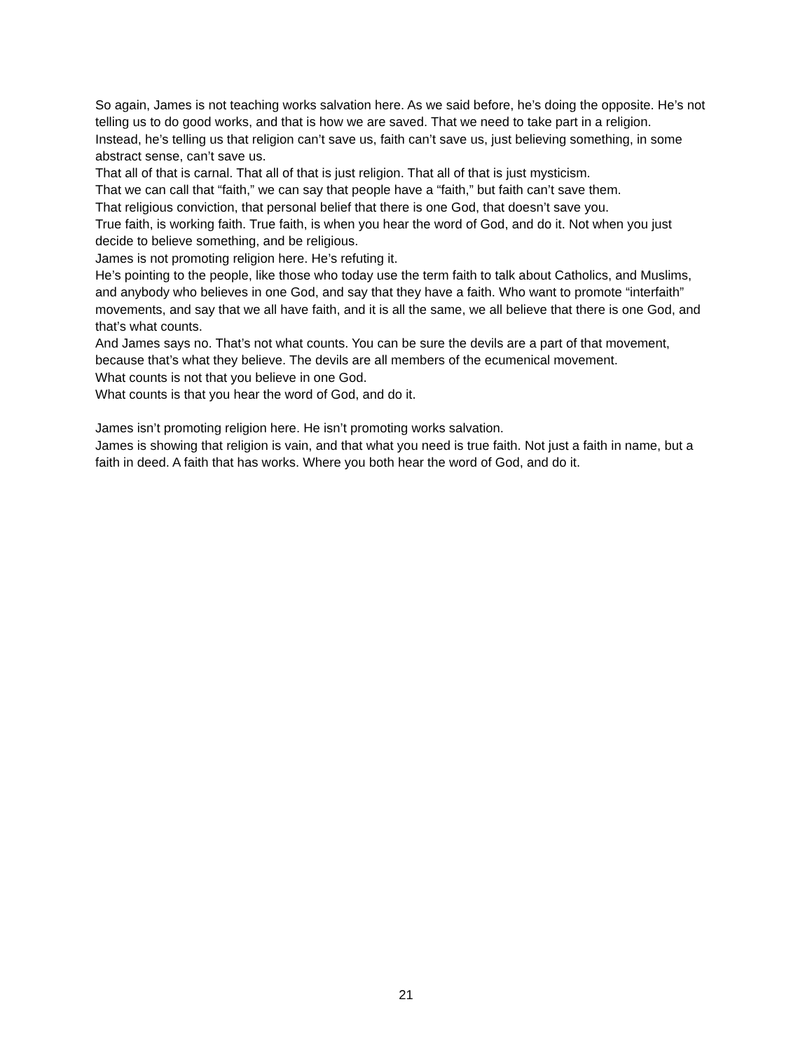So again, James is not teaching works salvation here. As we said before, he’s doing the opposite. He’s not telling us to do good works, and that is how we are saved. That we need to take part in a religion.
Instead, he’s telling us that religion can’t save us, faith can’t save us, just believing something, in some abstract sense, can’t save us.
That all of that is carnal. That all of that is just religion. That all of that is just mysticism.
That we can call that “faith,” we can say that people have a “faith,” but faith can’t save them.
That religious conviction, that personal belief that there is one God, that doesn’t save you.
True faith, is working faith. True faith, is when you hear the word of God, and do it. Not when you just decide to believe something, and be religious.
James is not promoting religion here. He’s refuting it.
He’s pointing to the people, like those who today use the term faith to talk about Catholics, and Muslims, and anybody who believes in one God, and say that they have a faith. Who want to promote “interfaith” movements, and say that we all have faith, and it is all the same, we all believe that there is one God, and that’s what counts.
And James says no. That’s not what counts. You can be sure the devils are a part of that movement, because that’s what they believe. The devils are all members of the ecumenical movement.
What counts is not that you believe in one God.
What counts is that you hear the word of God, and do it.
James isn’t promoting religion here. He isn’t promoting works salvation.
James is showing that religion is vain, and that what you need is true faith. Not just a faith in name, but a faith in deed. A faith that has works. Where you both hear the word of God, and do it.
21